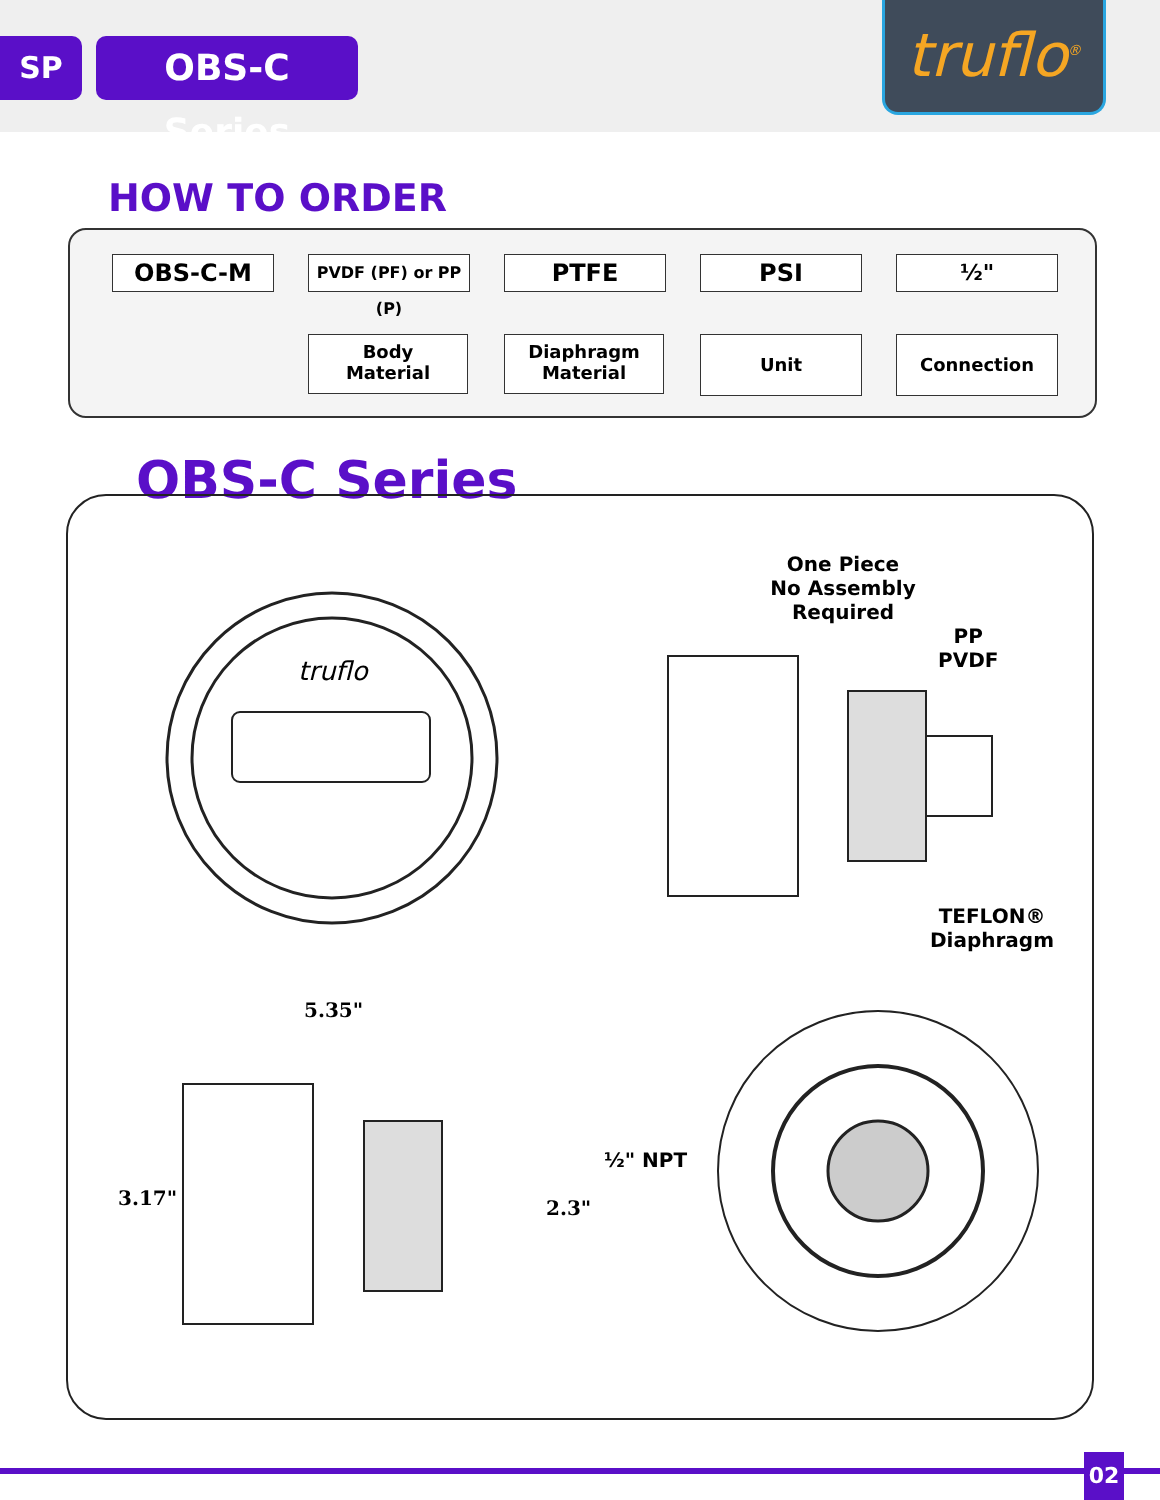SP OBS-C Series
truflo<sup>®</sup>
HOW TO ORDER
OBS-C-M
PVDF (PF) or PP (P)
PTFE PSI ½"
Body
Material
Diaphragm
Material
Unit Connection
OBS-C Series
truflo
One Piece
No Assembly
Required
PP
PVDF
TEFLON®
Diaphragm
5.35"
3.17" 2.3"
½" NPT
02